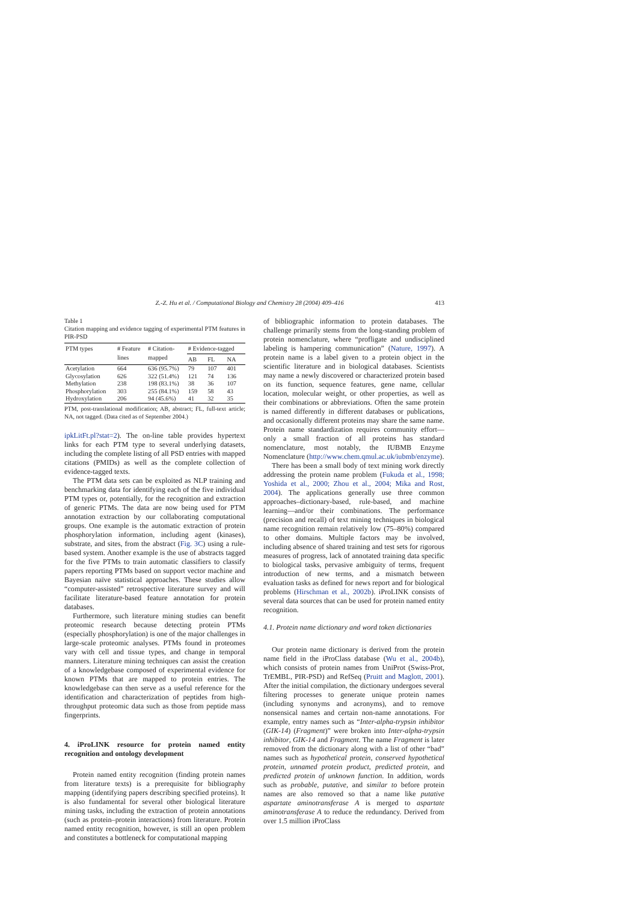Z.-Z. Hu et al. / Computational Biology and Chemistry 28 (2004) 409–416 413
Table 1
Citation mapping and evidence tagging of experimental PTM features in PIR-PSD
| PTM types | # Feature lines | # Citation- mapped | # Evidence-tagged | | |
| --- | --- | --- | --- | --- | --- |
| | | | AB | FL | NA |
| Acetylation | 664 | 636 (95.7%) | 79 | 107 | 401 |
| Glycosylation | 626 | 322 (51.4%) | 121 | 74 | 136 |
| Methylation | 238 | 198 (83.1%) | 38 | 36 | 107 |
| Phosphorylation | 303 | 255 (84.1%) | 159 | 58 | 43 |
| Hydroxylation | 206 | 94 (45.6%) | 41 | 32 | 35 |
PTM, post-translational modification; AB, abstract; FL, full-text article; NA, not tagged. (Data cited as of September 2004.)
ipkLitFt.pl?stat=2). The on-line table provides hypertext links for each PTM type to several underlying datasets, including the complete listing of all PSD entries with mapped citations (PMIDs) as well as the complete collection of evidence-tagged texts.
The PTM data sets can be exploited as NLP training and benchmarking data for identifying each of the five individual PTM types or, potentially, for the recognition and extraction of generic PTMs. The data are now being used for PTM annotation extraction by our collaborating computational groups. One example is the automatic extraction of protein phosphorylation information, including agent (kinases), substrate, and sites, from the abstract (Fig. 3C) using a rule-based system. Another example is the use of abstracts tagged for the five PTMs to train automatic classifiers to classify papers reporting PTMs based on support vector machine and Bayesian naïve statistical approaches. These studies allow “computer-assisted” retrospective literature survey and will facilitate literature-based feature annotation for protein databases.
Furthermore, such literature mining studies can benefit proteomic research because detecting protein PTMs (especially phosphorylation) is one of the major challenges in large-scale proteomic analyses. PTMs found in proteomes vary with cell and tissue types, and change in temporal manners. Literature mining techniques can assist the creation of a knowledgebase composed of experimental evidence for known PTMs that are mapped to protein entries. The knowledgebase can then serve as a useful reference for the identification and characterization of peptides from high-throughput proteomic data such as those from peptide mass fingerprints.
4. iProLINK resource for protein named entity recognition and ontology development
Protein named entity recognition (finding protein names from literature texts) is a prerequisite for bibliography mapping (identifying papers describing specified proteins). It is also fundamental for several other biological literature mining tasks, including the extraction of protein annotations (such as protein–protein interactions) from literature. Protein named entity recognition, however, is still an open problem and constitutes a bottleneck for computational mapping
of bibliographic information to protein databases. The challenge primarily stems from the long-standing problem of protein nomenclature, where “profligate and undisciplined labeling is hampering communication” (Nature, 1997). A protein name is a label given to a protein object in the scientific literature and in biological databases. Scientists may name a newly discovered or characterized protein based on its function, sequence features, gene name, cellular location, molecular weight, or other properties, as well as their combinations or abbreviations. Often the same protein is named differently in different databases or publications, and occasionally different proteins may share the same name. Protein name standardization requires community effort—only a small fraction of all proteins has standard nomenclature, most notably, the IUBMB Enzyme Nomenclature (http://www.chem.qmul.ac.uk/iubmb/enzyme).
There has been a small body of text mining work directly addressing the protein name problem (Fukuda et al., 1998; Yoshida et al., 2000; Zhou et al., 2004; Mika and Rost, 2004). The applications generally use three common approaches–dictionary-based, rule-based, and machine learning—and/or their combinations. The performance (precision and recall) of text mining techniques in biological name recognition remain relatively low (75–80%) compared to other domains. Multiple factors may be involved, including absence of shared training and test sets for rigorous measures of progress, lack of annotated training data specific to biological tasks, pervasive ambiguity of terms, frequent introduction of new terms, and a mismatch between evaluation tasks as defined for news report and for biological problems (Hirschman et al., 2002b). iProLINK consists of several data sources that can be used for protein named entity recognition.
4.1. Protein name dictionary and word token dictionaries
Our protein name dictionary is derived from the protein name field in the iProClass database (Wu et al., 2004b), which consists of protein names from UniProt (Swiss-Prot, TrEMBL, PIR-PSD) and RefSeq (Pruitt and Maglott, 2001). After the initial compilation, the dictionary undergoes several filtering processes to generate unique protein names (including synonyms and acronyms), and to remove nonsensical names and certain non-name annotations. For example, entry names such as “Inter-alpha-trypsin inhibitor (GIK-14) (Fragment)” were broken into Inter-alpha-trypsin inhibitor, GIK-14 and Fragment. The name Fragment is later removed from the dictionary along with a list of other “bad” names such as hypothetical protein, conserved hypothetical protein, unnamed protein product, predicted protein, and predicted protein of unknown function. In addition, words such as probable, putative, and similar to before protein names are also removed so that a name like putative aspartate aminotransferase A is merged to aspartate aminotransferase A to reduce the redundancy. Derived from over 1.5 million iProClass